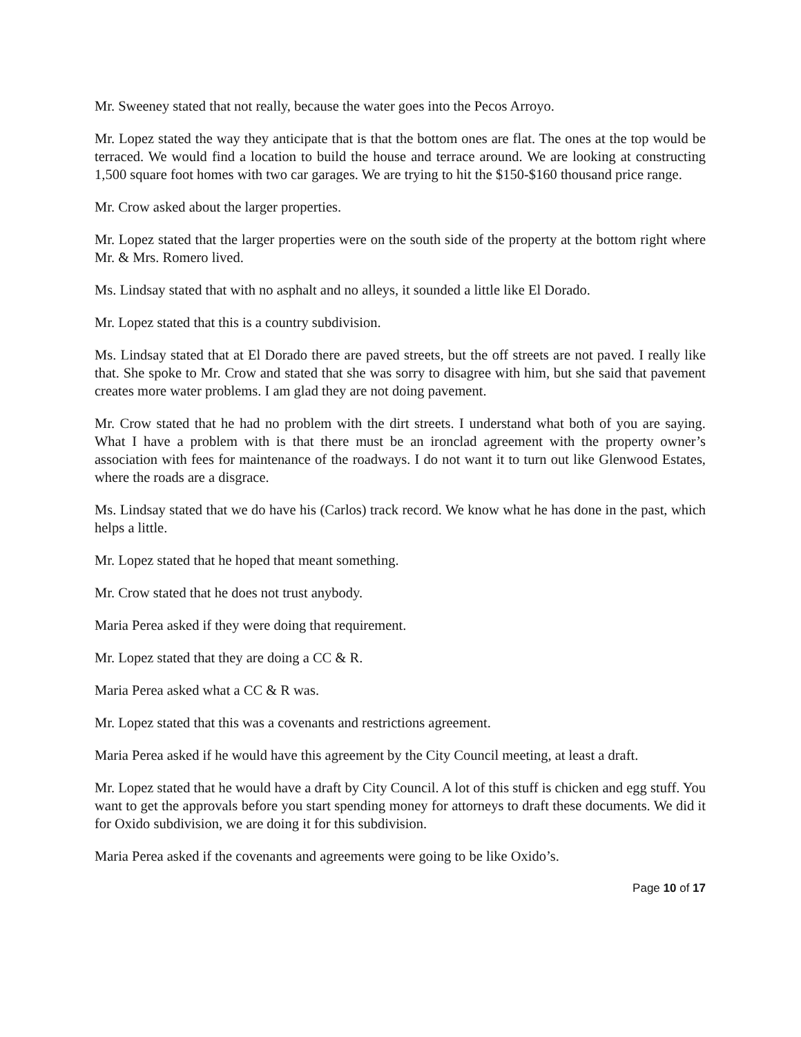Mr. Sweeney stated that not really, because the water goes into the Pecos Arroyo.
Mr. Lopez stated the way they anticipate that is that the bottom ones are flat. The ones at the top would be terraced. We would find a location to build the house and terrace around. We are looking at constructing 1,500 square foot homes with two car garages. We are trying to hit the $150-$160 thousand price range.
Mr. Crow asked about the larger properties.
Mr. Lopez stated that the larger properties were on the south side of the property at the bottom right where Mr. & Mrs. Romero lived.
Ms. Lindsay stated that with no asphalt and no alleys, it sounded a little like El Dorado.
Mr. Lopez stated that this is a country subdivision.
Ms. Lindsay stated that at El Dorado there are paved streets, but the off streets are not paved. I really like that. She spoke to Mr. Crow and stated that she was sorry to disagree with him, but she said that pavement creates more water problems. I am glad they are not doing pavement.
Mr. Crow stated that he had no problem with the dirt streets. I understand what both of you are saying. What I have a problem with is that there must be an ironclad agreement with the property owner’s association with fees for maintenance of the roadways. I do not want it to turn out like Glenwood Estates, where the roads are a disgrace.
Ms. Lindsay stated that we do have his (Carlos) track record. We know what he has done in the past, which helps a little.
Mr. Lopez stated that he hoped that meant something.
Mr. Crow stated that he does not trust anybody.
Maria Perea asked if they were doing that requirement.
Mr. Lopez stated that they are doing a CC & R.
Maria Perea asked what a CC & R was.
Mr. Lopez stated that this was a covenants and restrictions agreement.
Maria Perea asked if he would have this agreement by the City Council meeting, at least a draft.
Mr. Lopez stated that he would have a draft by City Council. A lot of this stuff is chicken and egg stuff. You want to get the approvals before you start spending money for attorneys to draft these documents. We did it for Oxido subdivision, we are doing it for this subdivision.
Maria Perea asked if the covenants and agreements were going to be like Oxido’s.
Page 10 of 17